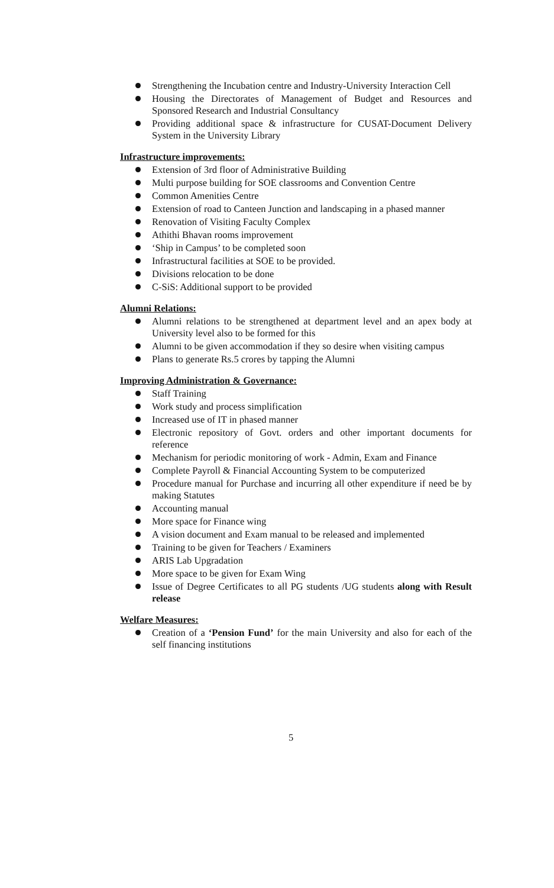Strengthening the Incubation centre and Industry-University Interaction Cell
Housing the Directorates of Management of Budget and Resources and Sponsored Research and Industrial Consultancy
Providing additional space & infrastructure for CUSAT-Document Delivery System in the University Library
Infrastructure improvements:
Extension of 3rd floor of Administrative Building
Multi purpose building for SOE classrooms and Convention Centre
Common Amenities Centre
Extension of road to Canteen Junction and landscaping in a phased manner
Renovation of Visiting Faculty Complex
Athithi Bhavan rooms improvement
‘Ship in Campus’ to be completed soon
Infrastructural facilities at SOE to be provided.
Divisions relocation to be done
C-SiS: Additional support to be provided
Alumni Relations:
Alumni relations to be strengthened at department level and an apex body at University level also to be formed for this
Alumni to be given accommodation if they so desire when visiting campus
Plans to generate Rs.5 crores by tapping the Alumni
Improving Administration & Governance:
Staff Training
Work study and process simplification
Increased use of IT in phased manner
Electronic repository of Govt. orders and other important documents for reference
Mechanism for periodic monitoring of work - Admin, Exam and Finance
Complete Payroll & Financial Accounting System to be computerized
Procedure manual for Purchase and incurring all other expenditure if need be by making Statutes
Accounting manual
More space for Finance wing
A vision document and Exam manual to be released and implemented
Training to be given for Teachers / Examiners
ARIS Lab Upgradation
More space to be given for Exam Wing
Issue of Degree Certificates to all PG students /UG students along with Result release
Welfare Measures:
Creation of a ‘Pension Fund’ for the main University and also for each of the self financing institutions
5